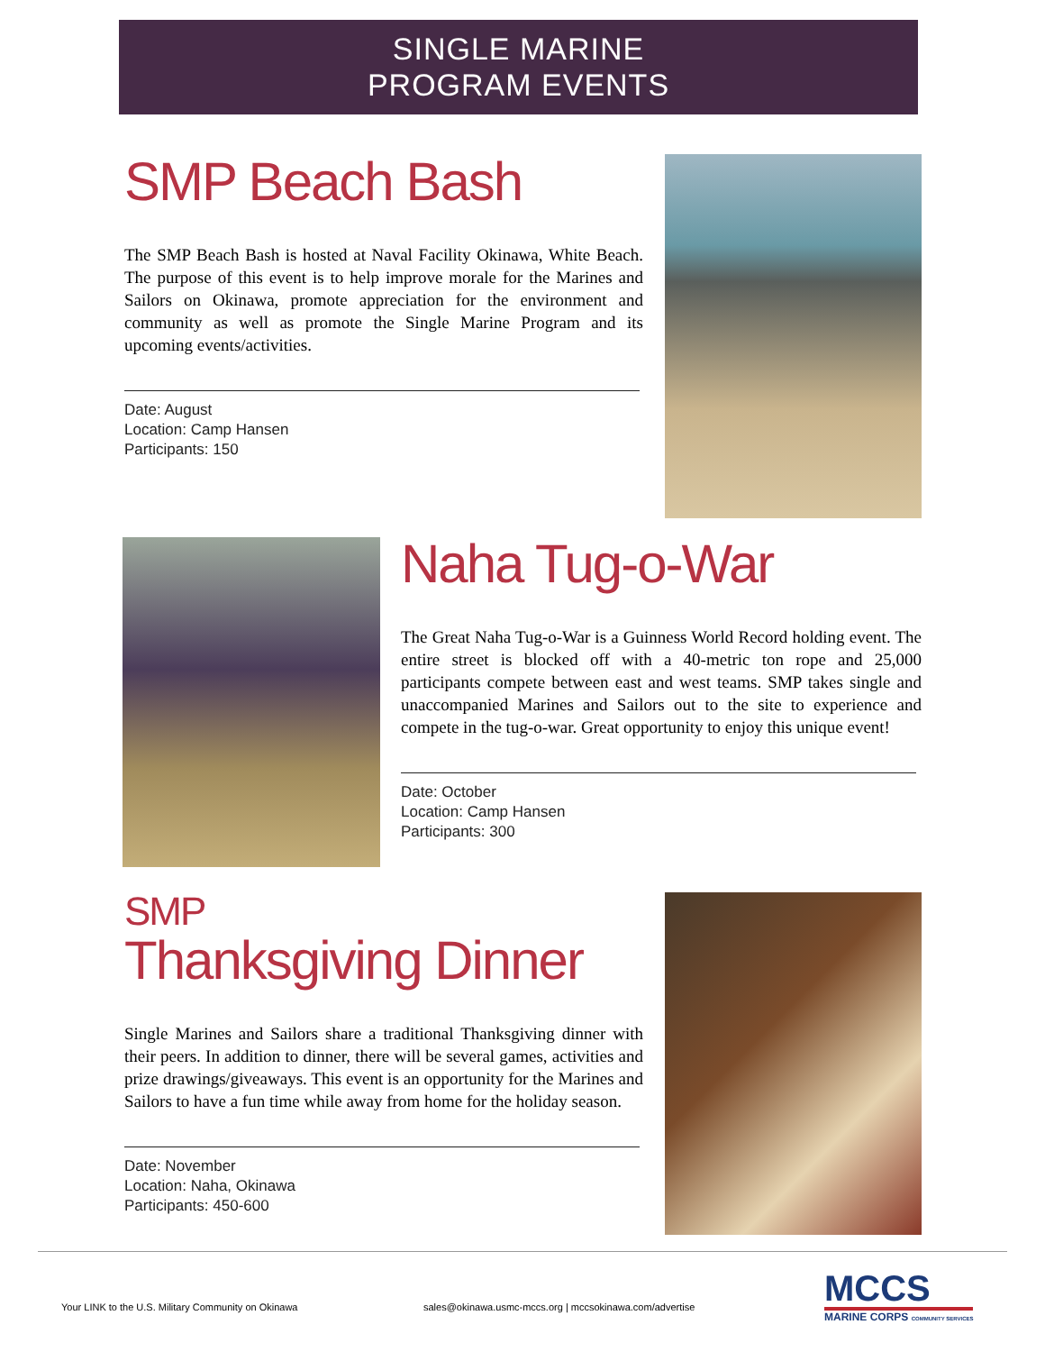SINGLE MARINE
PROGRAM EVENTS
SMP Beach Bash
The SMP Beach Bash is hosted at Naval Facility Okinawa, White Beach. The purpose of this event is to help improve morale for the Marines and Sailors on Okinawa, promote appreciation for the environment and community as well as promote the Single Marine Program and its upcoming events/activities.
Date: August
Location: Camp Hansen
Participants: 150
Naha Tug-o-War
The Great Naha Tug-o-War is a Guinness World Record holding event. The entire street is blocked off with a 40-metric ton rope and 25,000 participants compete between east and west teams. SMP takes single and unaccompanied Marines and Sailors out to the site to experience and compete in the tug-o-war. Great opportunity to enjoy this unique event!
Date: October
Location: Camp Hansen
Participants: 300
SMP
Thanksgiving Dinner
Single Marines and Sailors share a traditional Thanksgiving dinner with their peers. In addition to dinner, there will be several games, activities and prize drawings/giveaways. This event is an opportunity for the Marines and Sailors to have a fun time while away from home for the holiday season.
Date: November
Location: Naha, Okinawa
Participants: 450-600
Your LINK to the U.S. Military Community on Okinawa
sales@okinawa.usmc-mccs.org | mccsokinawa.com/advertise
MCCS
MARINE CORPS COMMUNITY SERVICES